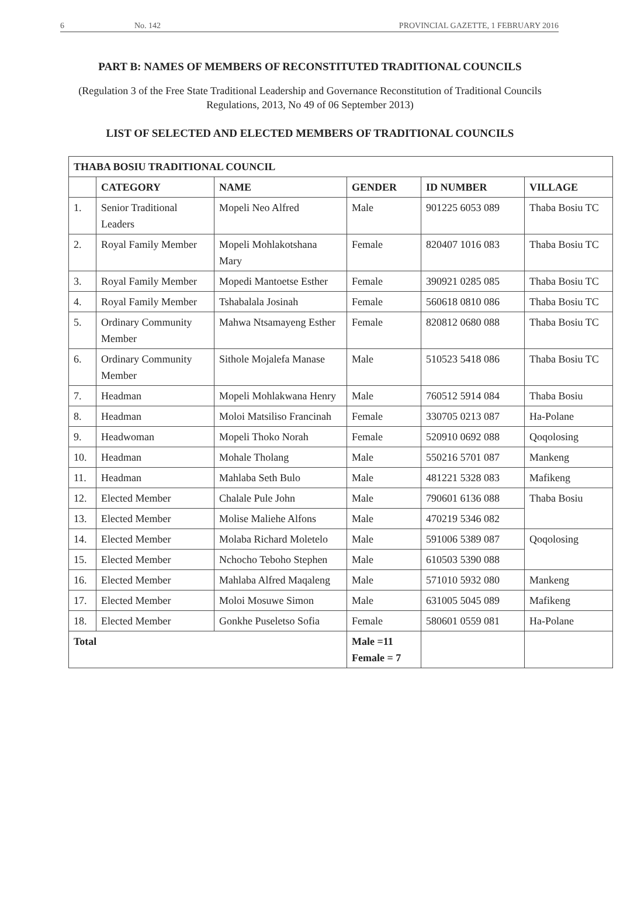6 No. 142 PROVINCIAL GAZETTE, 1 FEBRUARY 2016
PART B: NAMES OF MEMBERS OF RECONSTITUTED TRADITIONAL COUNCILS
(Regulation 3 of the Free State Traditional Leadership and Governance Reconstitution of Traditional Councils Regulations, 2013, No 49 of 06 September 2013)
LIST OF SELECTED AND ELECTED MEMBERS OF TRADITIONAL COUNCILS
| THABA BOSIU TRADITIONAL COUNCIL | | | | | |
| --- | --- | --- | --- | --- | --- |
| | CATEGORY | NAME | GENDER | ID NUMBER | VILLAGE |
| 1. | Senior Traditional Leaders | Mopeli Neo Alfred | Male | 901225 6053 089 | Thaba Bosiu TC |
| 2. | Royal Family Member | Mopeli Mohlakotshana Mary | Female | 820407 1016 083 | Thaba Bosiu TC |
| 3. | Royal Family Member | Mopedi Mantoetse Esther | Female | 390921 0285 085 | Thaba Bosiu TC |
| 4. | Royal Family Member | Tshabalala Josinah | Female | 560618 0810 086 | Thaba Bosiu TC |
| 5. | Ordinary Community Member | Mahwa Ntsamayeng Esther | Female | 820812 0680 088 | Thaba Bosiu TC |
| 6. | Ordinary Community Member | Sithole Mojalefa Manase | Male | 510523 5418 086 | Thaba Bosiu TC |
| 7. | Headman | Mopeli Mohlakwana Henry | Male | 760512 5914 084 | Thaba Bosiu |
| 8. | Headman | Moloi Matsiliso Francinah | Female | 330705 0213 087 | Ha-Polane |
| 9. | Headwoman | Mopeli Thoko Norah | Female | 520910 0692 088 | Qoqolosing |
| 10. | Headman | Mohale Tholang | Male | 550216 5701 087 | Mankeng |
| 11. | Headman | Mahlaba Seth Bulo | Male | 481221 5328 083 | Mafikeng |
| 12. | Elected Member | Chalale Pule John | Male | 790601 6136 088 | Thaba Bosiu |
| 13. | Elected Member | Molise Maliehe Alfons | Male | 470219 5346 082 | |
| 14. | Elected Member | Molaba Richard Moletelo | Male | 591006 5389 087 | Qoqolosing |
| 15. | Elected Member | Nchocho Teboho Stephen | Male | 610503 5390 088 | |
| 16. | Elected Member | Mahlaba Alfred Maqaleng | Male | 571010 5932 080 | Mankeng |
| 17. | Elected Member | Moloi Mosuwe Simon | Male | 631005 5045 089 | Mafikeng |
| 18. | Elected Member | Gonkhe Puseletso Sofia | Female | 580601 0559 081 | Ha-Polane |
| Total | | | Male =11 Female = 7 | | |